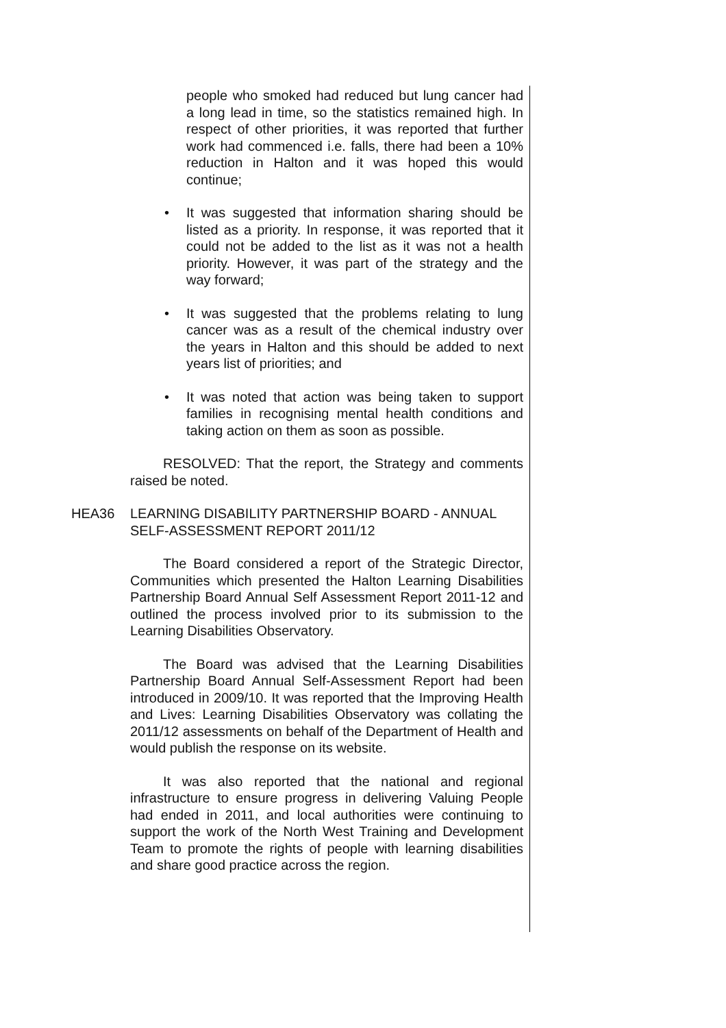people who smoked had reduced but lung cancer had a long lead in time, so the statistics remained high. In respect of other priorities, it was reported that further work had commenced i.e. falls, there had been a 10% reduction in Halton and it was hoped this would continue;
• It was suggested that information sharing should be listed as a priority. In response, it was reported that it could not be added to the list as it was not a health priority. However, it was part of the strategy and the way forward;
• It was suggested that the problems relating to lung cancer was as a result of the chemical industry over the years in Halton and this should be added to next years list of priorities; and
• It was noted that action was being taken to support families in recognising mental health conditions and taking action on them as soon as possible.
RESOLVED: That the report, the Strategy and comments raised be noted.
HEA36 LEARNING DISABILITY PARTNERSHIP BOARD - ANNUAL SELF-ASSESSMENT REPORT 2011/12
The Board considered a report of the Strategic Director, Communities which presented the Halton Learning Disabilities Partnership Board Annual Self Assessment Report 2011-12 and outlined the process involved prior to its submission to the Learning Disabilities Observatory.
The Board was advised that the Learning Disabilities Partnership Board Annual Self-Assessment Report had been introduced in 2009/10. It was reported that the Improving Health and Lives: Learning Disabilities Observatory was collating the 2011/12 assessments on behalf of the Department of Health and would publish the response on its website.
It was also reported that the national and regional infrastructure to ensure progress in delivering Valuing People had ended in 2011, and local authorities were continuing to support the work of the North West Training and Development Team to promote the rights of people with learning disabilities and share good practice across the region.